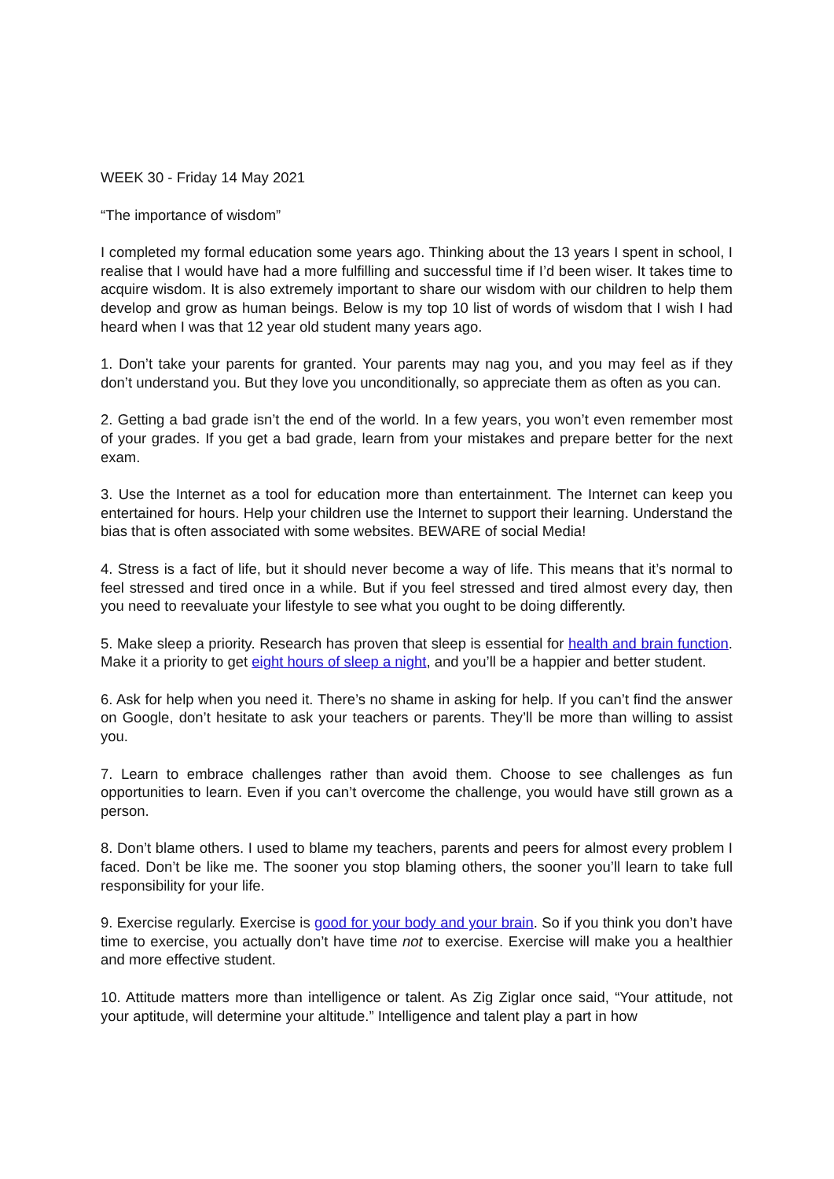WEEK 30 - Friday 14 May 2021
“The importance of wisdom”
I completed my formal education some years ago. Thinking about the 13 years I spent in school, I realise that I would have had a more fulfilling and successful time if I’d been wiser. It takes time to acquire wisdom. It is also extremely important to share our wisdom with our children to help them develop and grow as human beings. Below is my top 10 list of words of wisdom that I wish I had heard when I was that 12 year old student many years ago.
1. Don’t take your parents for granted. Your parents may nag you, and you may feel as if they don’t understand you. But they love you unconditionally, so appreciate them as often as you can.
2. Getting a bad grade isn’t the end of the world. In a few years, you won’t even remember most of your grades. If you get a bad grade, learn from your mistakes and prepare better for the next exam.
3. Use the Internet as a tool for education more than entertainment. The Internet can keep you entertained for hours. Help your children use the Internet to support their learning. Understand the bias that is often associated with some websites. BEWARE of social Media!
4. Stress is a fact of life, but it should never become a way of life. This means that it’s normal to feel stressed and tired once in a while. But if you feel stressed and tired almost every day, then you need to reevaluate your lifestyle to see what you ought to be doing differently.
5. Make sleep a priority. Research has proven that sleep is essential for health and brain function. Make it a priority to get eight hours of sleep a night, and you’ll be a happier and better student.
6. Ask for help when you need it. There’s no shame in asking for help. If you can’t find the answer on Google, don’t hesitate to ask your teachers or parents. They’ll be more than willing to assist you.
7. Learn to embrace challenges rather than avoid them. Choose to see challenges as fun opportunities to learn. Even if you can’t overcome the challenge, you would have still grown as a person.
8. Don’t blame others. I used to blame my teachers, parents and peers for almost every problem I faced. Don’t be like me. The sooner you stop blaming others, the sooner you’ll learn to take full responsibility for your life.
9. Exercise regularly. Exercise is good for your body and your brain. So if you think you don’t have time to exercise, you actually don’t have time not to exercise. Exercise will make you a healthier and more effective student.
10. Attitude matters more than intelligence or talent. As Zig Ziglar once said, “Your attitude, not your aptitude, will determine your altitude.” Intelligence and talent play a part in how